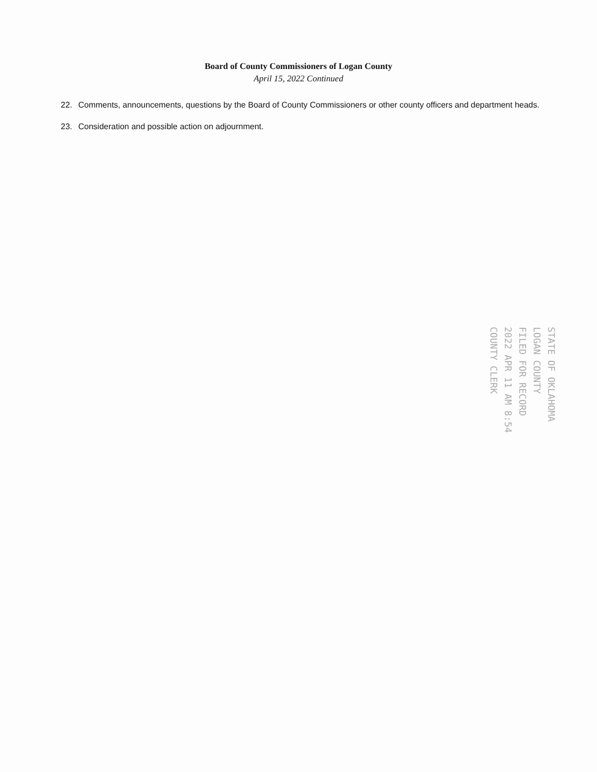Board of County Commissioners of Logan County
April 15, 2022 Continued
22. Comments, announcements, questions by the Board of County Commissioners or other county officers and department heads.
23. Consideration and possible action on adjournment.
STATE OF OKLAHOMA
LOGAN COUNTY
FILED FOR RECORD
2022 APR 11 AM 8:54
COUNTY CLERK